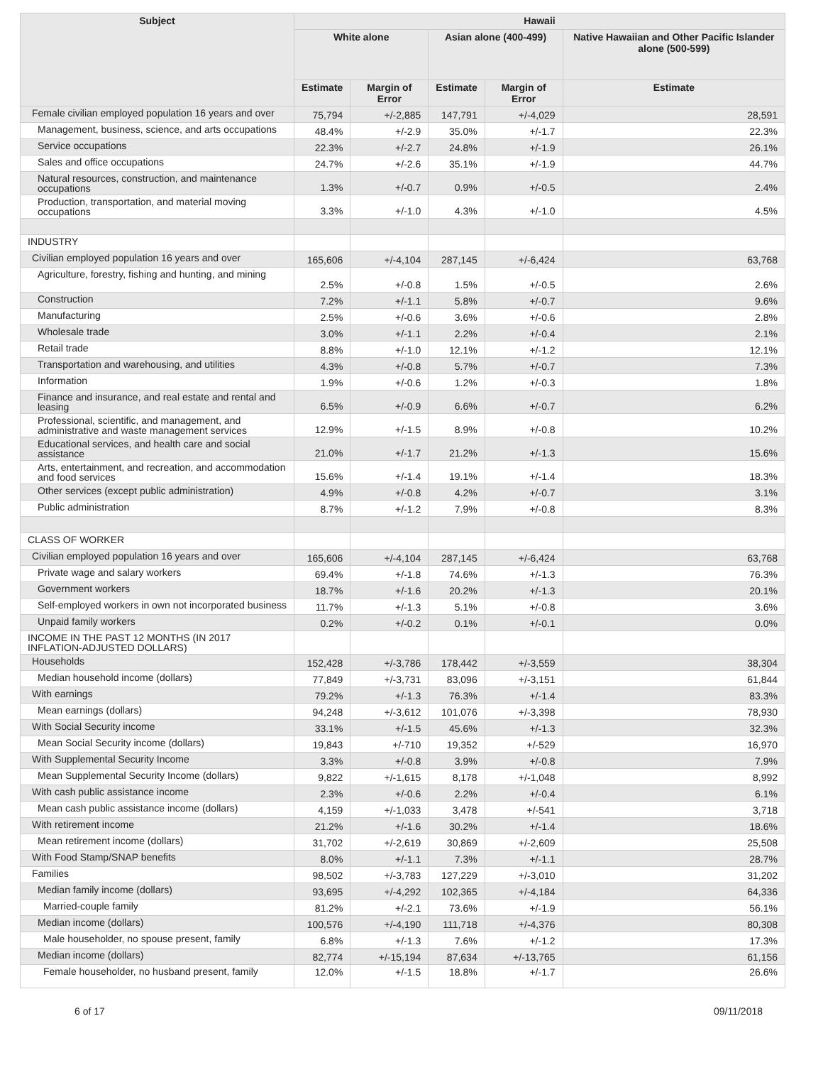| Subject | Hawaii | | | | |
| --- | --- | --- | --- | --- | --- |
| | White alone | | Asian alone (400-499) | | Native Hawaiian and Other Pacific Islander alone (500-599) |
| | Estimate | Margin of Error | Estimate | Margin of Error | Estimate |
| Female civilian employed population 16 years and over | 75,794 | +/-2,885 | 147,791 | +/-4,029 | 28,591 |
| Management, business, science, and arts occupations | 48.4% | +/-2.9 | 35.0% | +/-1.7 | 22.3% |
| Service occupations | 22.3% | +/-2.7 | 24.8% | +/-1.9 | 26.1% |
| Sales and office occupations | 24.7% | +/-2.6 | 35.1% | +/-1.9 | 44.7% |
| Natural resources, construction, and maintenance occupations | 1.3% | +/-0.7 | 0.9% | +/-0.5 | 2.4% |
| Production, transportation, and material moving occupations | 3.3% | +/-1.0 | 4.3% | +/-1.0 | 4.5% |
| INDUSTRY | | | | | |
| Civilian employed population 16 years and over | 165,606 | +/-4,104 | 287,145 | +/-6,424 | 63,768 |
| Agriculture, forestry, fishing and hunting, and mining | 2.5% | +/-0.8 | 1.5% | +/-0.5 | 2.6% |
| Construction | 7.2% | +/-1.1 | 5.8% | +/-0.7 | 9.6% |
| Manufacturing | 2.5% | +/-0.6 | 3.6% | +/-0.6 | 2.8% |
| Wholesale trade | 3.0% | +/-1.1 | 2.2% | +/-0.4 | 2.1% |
| Retail trade | 8.8% | +/-1.0 | 12.1% | +/-1.2 | 12.1% |
| Transportation and warehousing, and utilities | 4.3% | +/-0.8 | 5.7% | +/-0.7 | 7.3% |
| Information | 1.9% | +/-0.6 | 1.2% | +/-0.3 | 1.8% |
| Finance and insurance, and real estate and rental and leasing | 6.5% | +/-0.9 | 6.6% | +/-0.7 | 6.2% |
| Professional, scientific, and management, and administrative and waste management services | 12.9% | +/-1.5 | 8.9% | +/-0.8 | 10.2% |
| Educational services, and health care and social assistance | 21.0% | +/-1.7 | 21.2% | +/-1.3 | 15.6% |
| Arts, entertainment, and recreation, and accommodation and food services | 15.6% | +/-1.4 | 19.1% | +/-1.4 | 18.3% |
| Other services (except public administration) | 4.9% | +/-0.8 | 4.2% | +/-0.7 | 3.1% |
| Public administration | 8.7% | +/-1.2 | 7.9% | +/-0.8 | 8.3% |
| CLASS OF WORKER | | | | | |
| Civilian employed population 16 years and over | 165,606 | +/-4,104 | 287,145 | +/-6,424 | 63,768 |
| Private wage and salary workers | 69.4% | +/-1.8 | 74.6% | +/-1.3 | 76.3% |
| Government workers | 18.7% | +/-1.6 | 20.2% | +/-1.3 | 20.1% |
| Self-employed workers in own not incorporated business | 11.7% | +/-1.3 | 5.1% | +/-0.8 | 3.6% |
| Unpaid family workers | 0.2% | +/-0.2 | 0.1% | +/-0.1 | 0.0% |
| INCOME IN THE PAST 12 MONTHS (IN 2017 INFLATION-ADJUSTED DOLLARS) | | | | | |
| Households | 152,428 | +/-3,786 | 178,442 | +/-3,559 | 38,304 |
| Median household income (dollars) | 77,849 | +/-3,731 | 83,096 | +/-3,151 | 61,844 |
| With earnings | 79.2% | +/-1.3 | 76.3% | +/-1.4 | 83.3% |
| Mean earnings (dollars) | 94,248 | +/-3,612 | 101,076 | +/-3,398 | 78,930 |
| With Social Security income | 33.1% | +/-1.5 | 45.6% | +/-1.3 | 32.3% |
| Mean Social Security income (dollars) | 19,843 | +/-710 | 19,352 | +/-529 | 16,970 |
| With Supplemental Security Income | 3.3% | +/-0.8 | 3.9% | +/-0.8 | 7.9% |
| Mean Supplemental Security Income (dollars) | 9,822 | +/-1,615 | 8,178 | +/-1,048 | 8,992 |
| With cash public assistance income | 2.3% | +/-0.6 | 2.2% | +/-0.4 | 6.1% |
| Mean cash public assistance income (dollars) | 4,159 | +/-1,033 | 3,478 | +/-541 | 3,718 |
| With retirement income | 21.2% | +/-1.6 | 30.2% | +/-1.4 | 18.6% |
| Mean retirement income (dollars) | 31,702 | +/-2,619 | 30,869 | +/-2,609 | 25,508 |
| With Food Stamp/SNAP benefits | 8.0% | +/-1.1 | 7.3% | +/-1.1 | 28.7% |
| Families | 98,502 | +/-3,783 | 127,229 | +/-3,010 | 31,202 |
| Median family income (dollars) | 93,695 | +/-4,292 | 102,365 | +/-4,184 | 64,336 |
| Married-couple family | 81.2% | +/-2.1 | 73.6% | +/-1.9 | 56.1% |
| Median income (dollars) | 100,576 | +/-4,190 | 111,718 | +/-4,376 | 80,308 |
| Male householder, no spouse present, family | 6.8% | +/-1.3 | 7.6% | +/-1.2 | 17.3% |
| Median income (dollars) | 82,774 | +/-15,194 | 87,634 | +/-13,765 | 61,156 |
| Female householder, no husband present, family | 12.0% | +/-1.5 | 18.8% | +/-1.7 | 26.6% |
6 of 17 09/11/2018